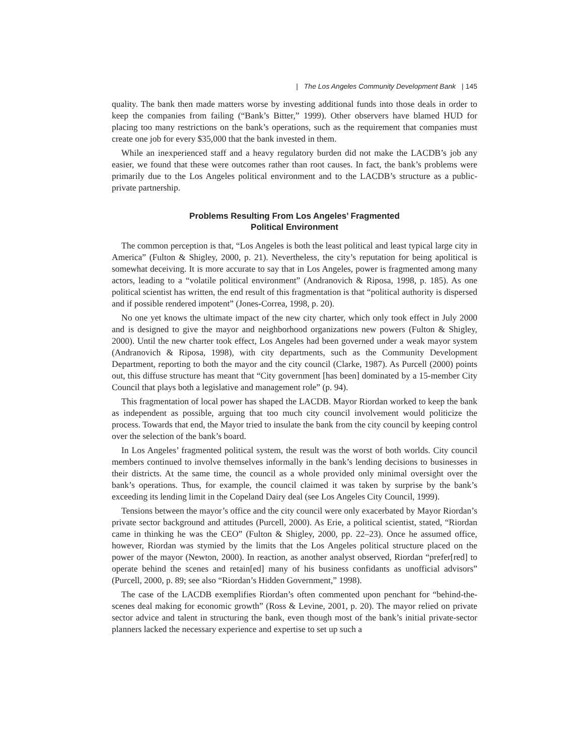| The Los Angeles Community Development Bank | 145
quality. The bank then made matters worse by investing additional funds into those deals in order to keep the companies from failing (“Bank’s Bitter,” 1999). Other observers have blamed HUD for placing too many restrictions on the bank’s operations, such as the requirement that companies must create one job for every $35,000 that the bank invested in them.
While an inexperienced staff and a heavy regulatory burden did not make the LACDB’s job any easier, we found that these were outcomes rather than root causes. In fact, the bank’s problems were primarily due to the Los Angeles political environment and to the LACDB’s structure as a public-private partnership.
Problems Resulting From Los Angeles’ Fragmented
Political Environment
The common perception is that, “Los Angeles is both the least political and least typical large city in America” (Fulton & Shigley, 2000, p. 21). Nevertheless, the city’s reputation for being apolitical is somewhat deceiving. It is more accurate to say that in Los Angeles, power is fragmented among many actors, leading to a “volatile political environment” (Andranovich & Riposa, 1998, p. 185). As one political scientist has written, the end result of this fragmentation is that “political authority is dispersed and if possible rendered impotent” (Jones-Correa, 1998, p. 20).
No one yet knows the ultimate impact of the new city charter, which only took effect in July 2000 and is designed to give the mayor and neighborhood organizations new powers (Fulton & Shigley, 2000). Until the new charter took effect, Los Angeles had been governed under a weak mayor system (Andranovich & Riposa, 1998), with city departments, such as the Community Development Department, reporting to both the mayor and the city council (Clarke, 1987). As Purcell (2000) points out, this diffuse structure has meant that “City government [has been] dominated by a 15-member City Council that plays both a legislative and management role” (p. 94).
This fragmentation of local power has shaped the LACDB. Mayor Riordan worked to keep the bank as independent as possible, arguing that too much city council involvement would politicize the process. Towards that end, the Mayor tried to insulate the bank from the city council by keeping control over the selection of the bank’s board.
In Los Angeles’ fragmented political system, the result was the worst of both worlds. City council members continued to involve themselves informally in the bank’s lending decisions to businesses in their districts. At the same time, the council as a whole provided only minimal oversight over the bank’s operations. Thus, for example, the council claimed it was taken by surprise by the bank’s exceeding its lending limit in the Copeland Dairy deal (see Los Angeles City Council, 1999).
Tensions between the mayor’s office and the city council were only exacerbated by Mayor Riordan’s private sector background and attitudes (Purcell, 2000). As Erie, a political scientist, stated, “Riordan came in thinking he was the CEO” (Fulton & Shigley, 2000, pp. 22–23). Once he assumed office, however, Riordan was stymied by the limits that the Los Angeles political structure placed on the power of the mayor (Newton, 2000). In reaction, as another analyst observed, Riordan “prefer[red] to operate behind the scenes and retain[ed] many of his business confidants as unofficial advisors” (Purcell, 2000, p. 89; see also “Riordan’s Hidden Government,” 1998).
The case of the LACDB exemplifies Riordan’s often commented upon penchant for “behind-the-scenes deal making for economic growth” (Ross & Levine, 2001, p. 20). The mayor relied on private sector advice and talent in structuring the bank, even though most of the bank’s initial private-sector planners lacked the necessary experience and expertise to set up such a